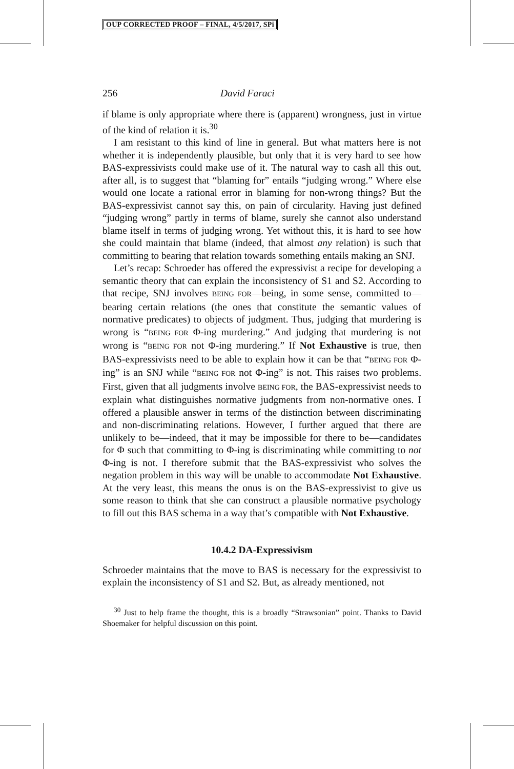OUP CORRECTED PROOF – FINAL, 4/5/2017, SPi
256 David Faraci
if blame is only appropriate where there is (apparent) wrongness, just in virtue of the kind of relation it is.<sup>30</sup>
I am resistant to this kind of line in general. But what matters here is not whether it is independently plausible, but only that it is very hard to see how BAS-expressivists could make use of it. The natural way to cash all this out, after all, is to suggest that “blaming for” entails “judging wrong.” Where else would one locate a rational error in blaming for non-wrong things? But the BAS-expressivist cannot say this, on pain of circularity. Having just defined “judging wrong” partly in terms of blame, surely she cannot also understand blame itself in terms of judging wrong. Yet without this, it is hard to see how she could maintain that blame (indeed, that almost any relation) is such that committing to bearing that relation towards something entails making an SNJ.
Let’s recap: Schroeder has offered the expressivist a recipe for developing a semantic theory that can explain the inconsistency of S1 and S2. According to that recipe, SNJ involves BEING FOR—being, in some sense, committed to—bearing certain relations (the ones that constitute the semantic values of normative predicates) to objects of judgment. Thus, judging that murdering is wrong is “BEING FOR Φ-ing murdering.” And judging that murdering is not wrong is “BEING FOR not Φ-ing murdering.” If Not Exhaustive is true, then BAS-expressivists need to be able to explain how it can be that “BEING FOR Φ-ing” is an SNJ while “BEING FOR not Φ-ing” is not. This raises two problems. First, given that all judgments involve BEING FOR, the BAS-expressivist needs to explain what distinguishes normative judgments from non-normative ones. I offered a plausible answer in terms of the distinction between discriminating and non-discriminating relations. However, I further argued that there are unlikely to be—indeed, that it may be impossible for there to be—candidates for Φ such that committing to Φ-ing is discriminating while committing to not Φ-ing is not. I therefore submit that the BAS-expressivist who solves the negation problem in this way will be unable to accommodate Not Exhaustive. At the very least, this means the onus is on the BAS-expressivist to give us some reason to think that she can construct a plausible normative psychology to fill out this BAS schema in a way that’s compatible with Not Exhaustive.
10.4.2 DA-Expressivism
Schroeder maintains that the move to BAS is necessary for the expressivist to explain the inconsistency of S1 and S2. But, as already mentioned, not
<sup>30</sup> Just to help frame the thought, this is a broadly “Strawsonian” point. Thanks to David Shoemaker for helpful discussion on this point.